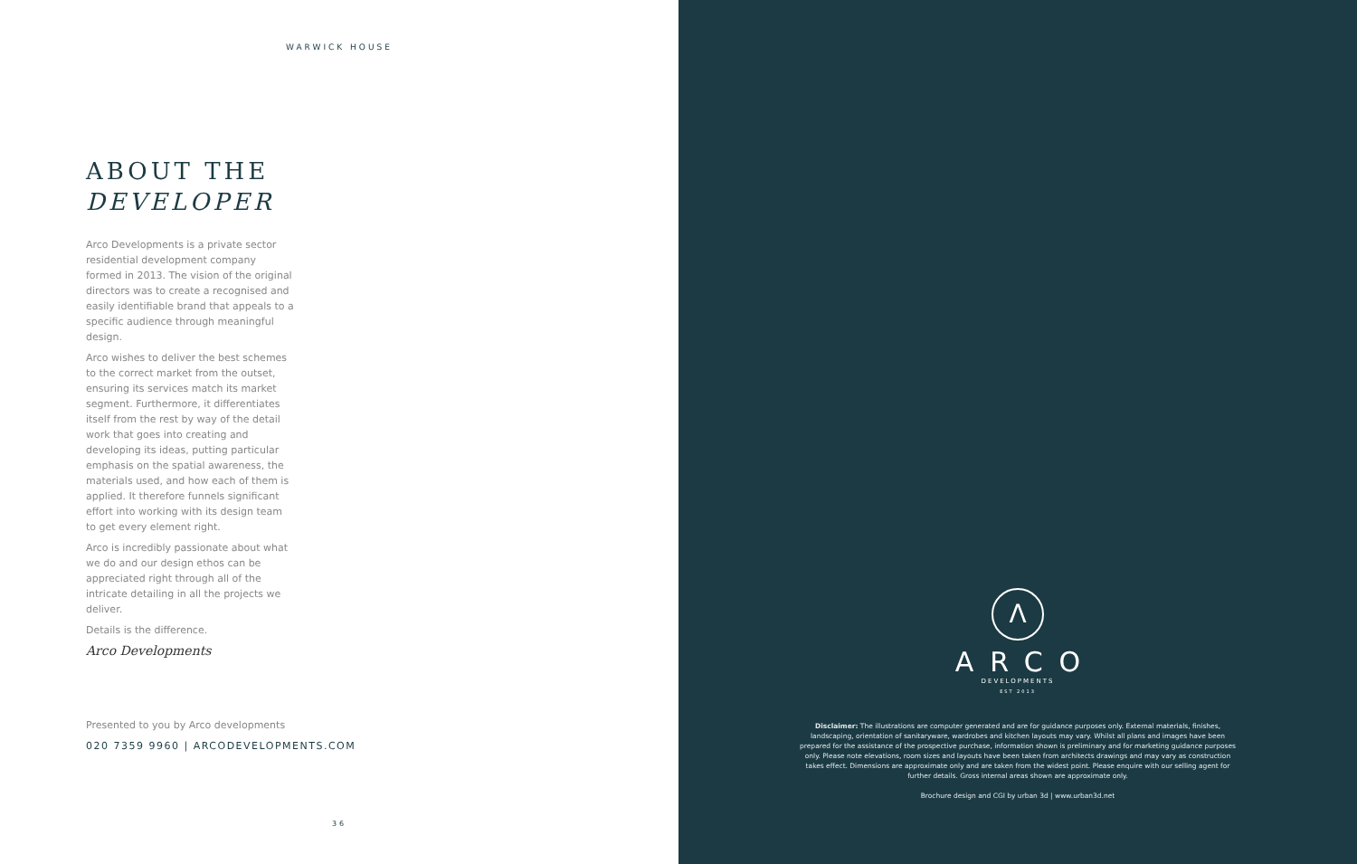WARWICK HOUSE
ABOUT THE
DEVELOPER
Arco Developments is a private sector residential development company formed in 2013. The vision of the original directors was to create a recognised and easily identifiable brand that appeals to a specific audience through meaningful design.
Arco wishes to deliver the best schemes to the correct market from the outset, ensuring its services match its market segment. Furthermore, it differentiates itself from the rest by way of the detail work that goes into creating and developing its ideas, putting particular emphasis on the spatial awareness, the materials used, and how each of them is applied. It therefore funnels significant effort into working with its design team to get every element right.
Arco is incredibly passionate about what we do and our design ethos can be appreciated right through all of the intricate detailing in all the projects we deliver.
Details is the difference.
Arco Developments
Presented to you by Arco developments
020 7359 9960 | ARCODEVELOPMENTS.COM
36
Λ
ARCO
DEVELOPMENTS
EST 2013
Disclaimer: The illustrations are computer generated and are for guidance purposes only. External materials, finishes, landscaping, orientation of sanitaryware, wardrobes and kitchen layouts may vary. Whilst all plans and images have been prepared for the assistance of the prospective purchase, information shown is preliminary and for marketing guidance purposes only. Please note elevations, room sizes and layouts have been taken from architects drawings and may vary as construction takes effect. Dimensions are approximate only and are taken from the widest point. Please enquire with our selling agent for further details. Gross internal areas shown are approximate only.
Brochure design and CGI by urban 3d | www.urban3d.net